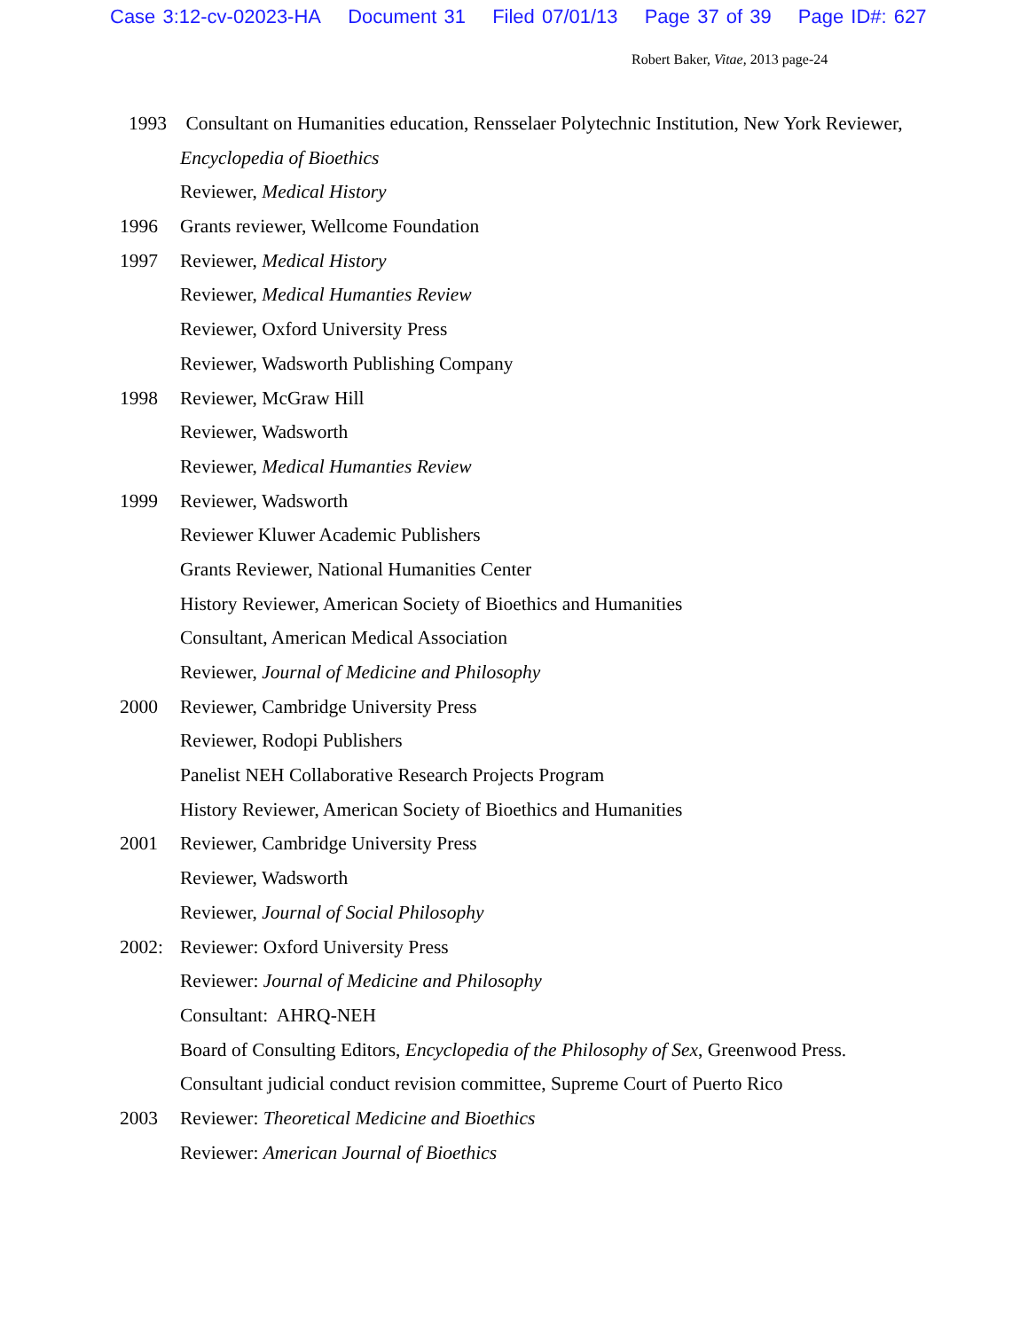Case 3:12-cv-02023-HA Document 31 Filed 07/01/13 Page 37 of 39 Page ID#: 627
Robert Baker, Vitae, 2013 page-24
1993 Consultant on Humanities education, Rensselaer Polytechnic Institution, New York Reviewer,
Encyclopedia of Bioethics
Reviewer, Medical History
1996 Grants reviewer, Wellcome Foundation
1997 Reviewer, Medical History
Reviewer, Medical Humanties Review
Reviewer, Oxford University Press
Reviewer, Wadsworth Publishing Company
1998 Reviewer, McGraw Hill
Reviewer, Wadsworth
Reviewer, Medical Humanties Review
1999 Reviewer, Wadsworth
Reviewer Kluwer Academic Publishers
Grants Reviewer, National Humanities Center
History Reviewer, American Society of Bioethics and Humanities
Consultant, American Medical Association
Reviewer, Journal of Medicine and Philosophy
2000 Reviewer, Cambridge University Press
Reviewer, Rodopi Publishers
Panelist NEH Collaborative Research Projects Program
History Reviewer, American Society of Bioethics and Humanities
2001 Reviewer, Cambridge University Press
Reviewer, Wadsworth
Reviewer, Journal of Social Philosophy
2002: Reviewer: Oxford University Press
Reviewer: Journal of Medicine and Philosophy
Consultant: AHRQ-NEH
Board of Consulting Editors, Encyclopedia of the Philosophy of Sex, Greenwood Press.
Consultant judicial conduct revision committee, Supreme Court of Puerto Rico
2003 Reviewer: Theoretical Medicine and Bioethics
Reviewer: American Journal of Bioethics